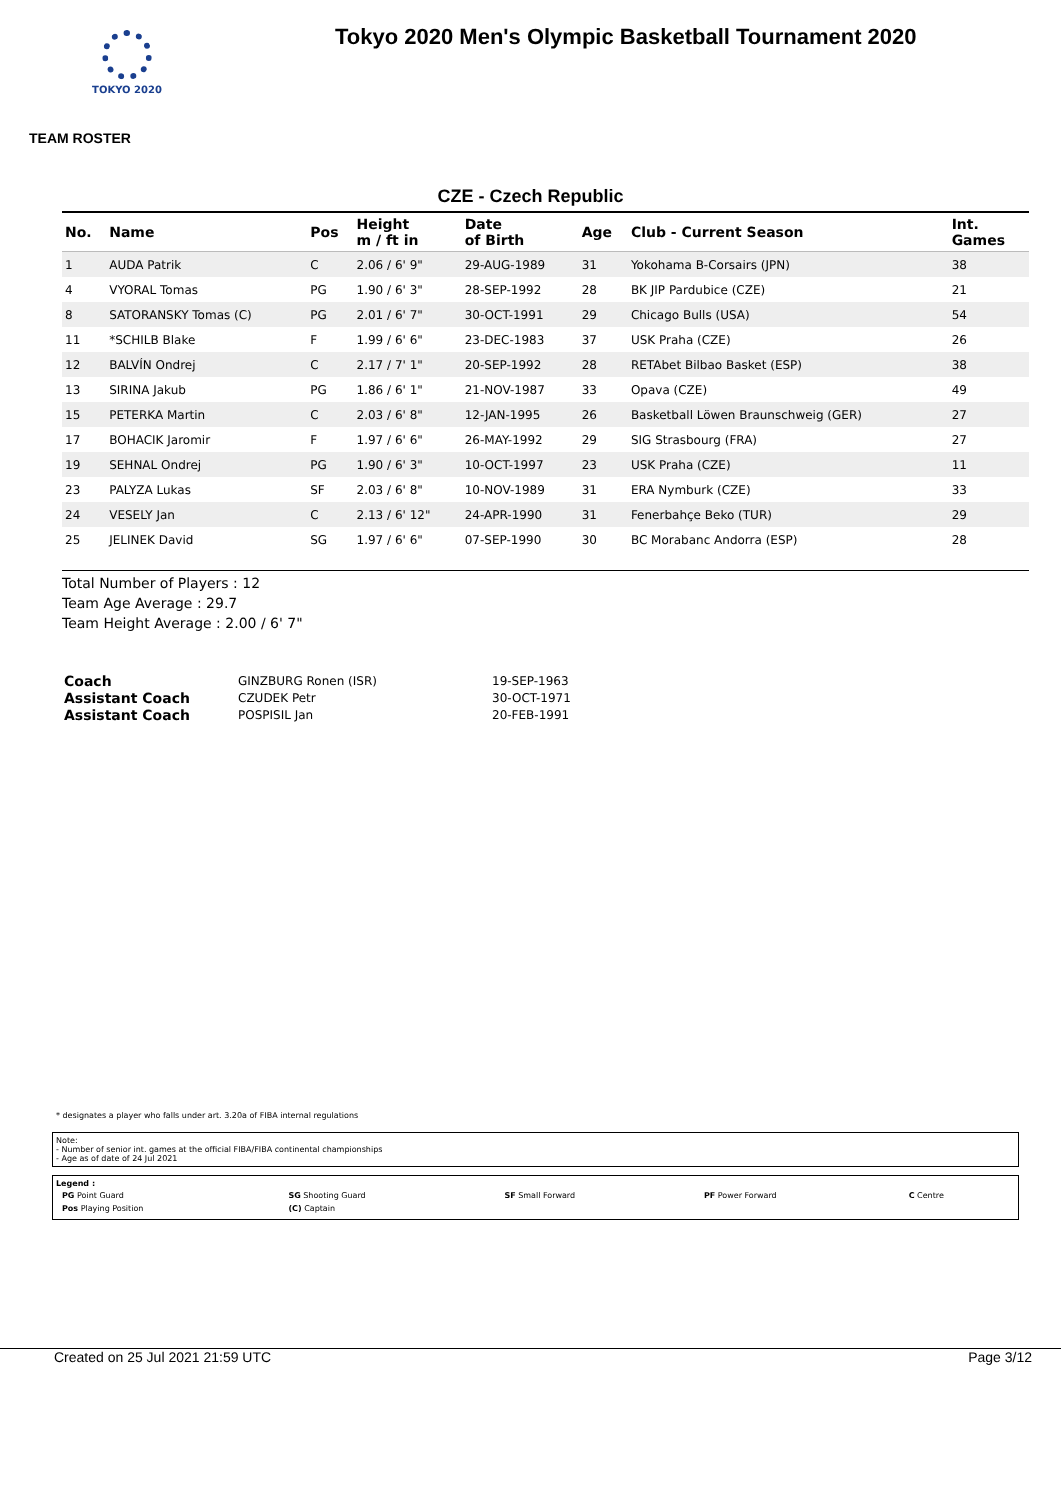TOKYO 2020
Tokyo 2020 Men's Olympic Basketball Tournament 2020
TEAM ROSTER
CZE - Czech Republic
| No. | Name | Pos | Height m / ft in | Date of Birth | Age | Club - Current Season | Int. Games |
| --- | --- | --- | --- | --- | --- | --- | --- |
| 1 | AUDA Patrik | C | 2.06 / 6' 9" | 29-AUG-1989 | 31 | Yokohama B-Corsairs (JPN) | 38 |
| 4 | VYORAL Tomas | PG | 1.90 / 6' 3" | 28-SEP-1992 | 28 | BK JIP Pardubice (CZE) | 21 |
| 8 | SATORANSKY Tomas (C) | PG | 2.01 / 6' 7" | 30-OCT-1991 | 29 | Chicago Bulls (USA) | 54 |
| 11 | *SCHILB Blake | F | 1.99 / 6' 6" | 23-DEC-1983 | 37 | USK Praha (CZE) | 26 |
| 12 | BALVÍN Ondrej | C | 2.17 / 7' 1" | 20-SEP-1992 | 28 | RETAbet Bilbao Basket (ESP) | 38 |
| 13 | SIRINA Jakub | PG | 1.86 / 6' 1" | 21-NOV-1987 | 33 | Opava (CZE) | 49 |
| 15 | PETERKA Martin | C | 2.03 / 6' 8" | 12-JAN-1995 | 26 | Basketball Löwen Braunschweig (GER) | 27 |
| 17 | BOHACIK Jaromir | F | 1.97 / 6' 6" | 26-MAY-1992 | 29 | SIG Strasbourg (FRA) | 27 |
| 19 | SEHNAL Ondrej | PG | 1.90 / 6' 3" | 10-OCT-1997 | 23 | USK Praha (CZE) | 11 |
| 23 | PALYZA Lukas | SF | 2.03 / 6' 8" | 10-NOV-1989 | 31 | ERA Nymburk (CZE) | 33 |
| 24 | VESELY Jan | C | 2.13 / 6' 12" | 24-APR-1990 | 31 | Fenerbahçe Beko (TUR) | 29 |
| 25 | JELINEK David | SG | 1.97 / 6' 6" | 07-SEP-1990 | 30 | BC Morabanc Andorra (ESP) | 28 |
Total Number of Players : 12
Team Age Average : 29.7
Team Height Average : 2.00 / 6' 7"
| Coach | GINZBURG Ronen (ISR) | 19-SEP-1963 |
| Assistant Coach | CZUDEK Petr | 30-OCT-1971 |
| Assistant Coach | POSPISIL Jan | 20-FEB-1991 |
* designates a player who falls under art. 3.20a of FIBA internal regulations
Note:
- Number of senior int. games at the official FIBA/FIBA continental championships
- Age as of date of 24 Jul 2021
Legend :
| PG Point Guard | SG Shooting Guard | SF Small Forward | PF Power Forward | C Centre |
| Pos Playing Position | (C) Captain | | | |
Created on 25 Jul 2021 21:59 UTC Page 3/12